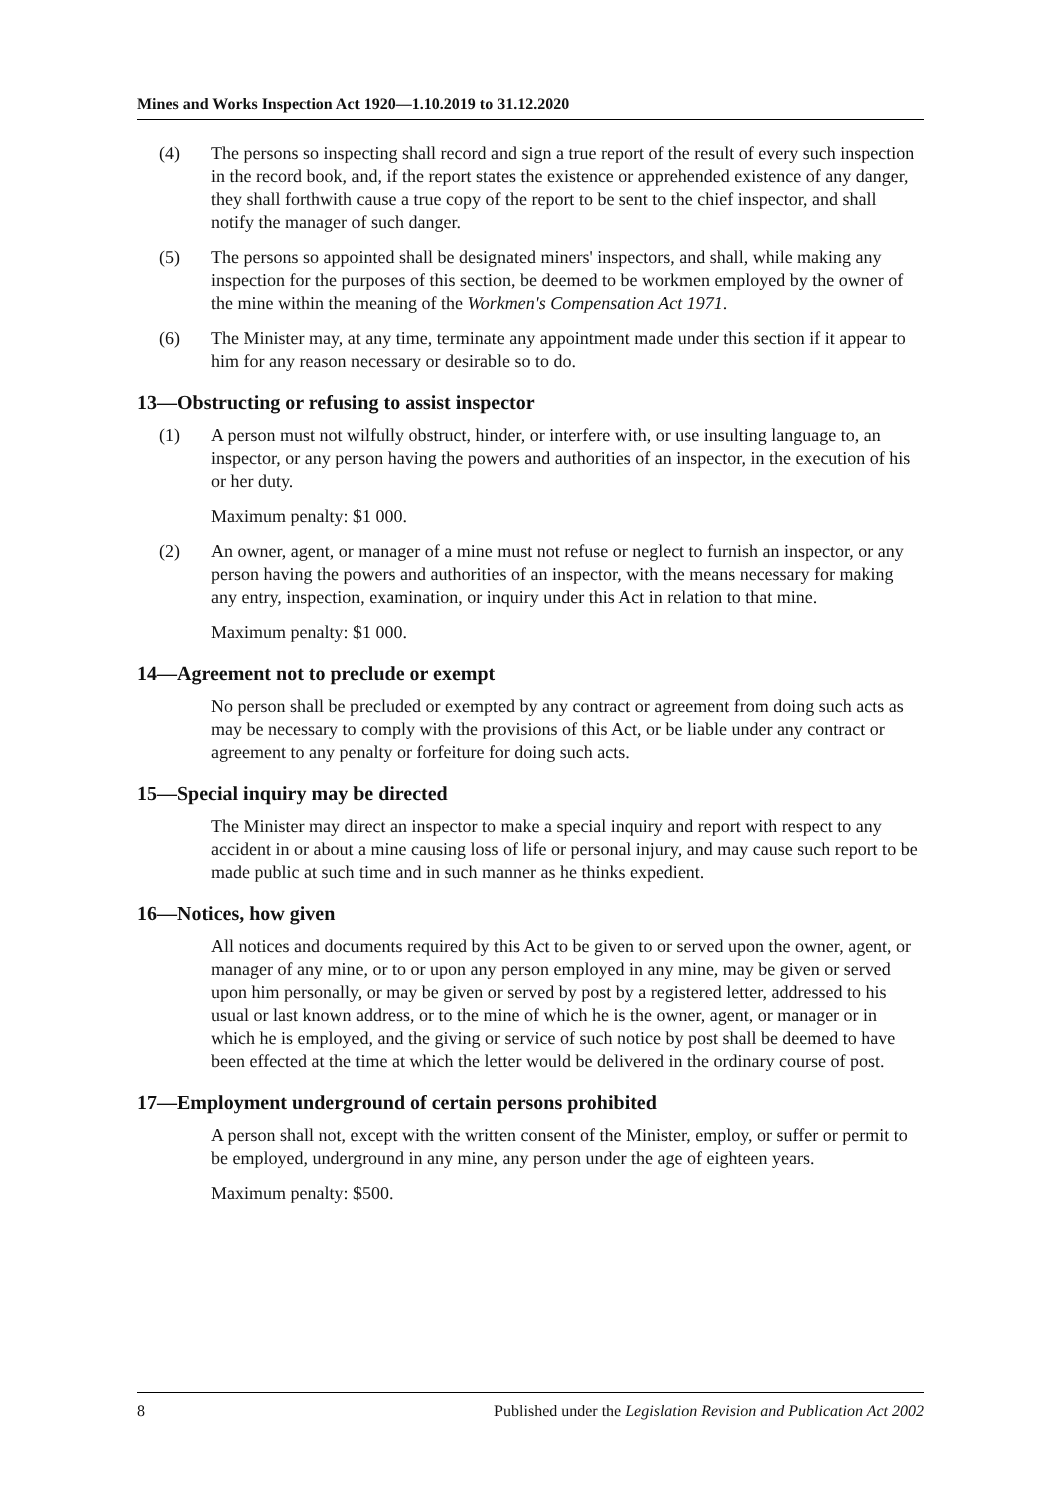Mines and Works Inspection Act 1920—1.10.2019 to 31.12.2020
(4) The persons so inspecting shall record and sign a true report of the result of every such inspection in the record book, and, if the report states the existence or apprehended existence of any danger, they shall forthwith cause a true copy of the report to be sent to the chief inspector, and shall notify the manager of such danger.
(5) The persons so appointed shall be designated miners' inspectors, and shall, while making any inspection for the purposes of this section, be deemed to be workmen employed by the owner of the mine within the meaning of the Workmen's Compensation Act 1971.
(6) The Minister may, at any time, terminate any appointment made under this section if it appear to him for any reason necessary or desirable so to do.
13—Obstructing or refusing to assist inspector
(1) A person must not wilfully obstruct, hinder, or interfere with, or use insulting language to, an inspector, or any person having the powers and authorities of an inspector, in the execution of his or her duty.
Maximum penalty: $1 000.
(2) An owner, agent, or manager of a mine must not refuse or neglect to furnish an inspector, or any person having the powers and authorities of an inspector, with the means necessary for making any entry, inspection, examination, or inquiry under this Act in relation to that mine.
Maximum penalty: $1 000.
14—Agreement not to preclude or exempt
No person shall be precluded or exempted by any contract or agreement from doing such acts as may be necessary to comply with the provisions of this Act, or be liable under any contract or agreement to any penalty or forfeiture for doing such acts.
15—Special inquiry may be directed
The Minister may direct an inspector to make a special inquiry and report with respect to any accident in or about a mine causing loss of life or personal injury, and may cause such report to be made public at such time and in such manner as he thinks expedient.
16—Notices, how given
All notices and documents required by this Act to be given to or served upon the owner, agent, or manager of any mine, or to or upon any person employed in any mine, may be given or served upon him personally, or may be given or served by post by a registered letter, addressed to his usual or last known address, or to the mine of which he is the owner, agent, or manager or in which he is employed, and the giving or service of such notice by post shall be deemed to have been effected at the time at which the letter would be delivered in the ordinary course of post.
17—Employment underground of certain persons prohibited
A person shall not, except with the written consent of the Minister, employ, or suffer or permit to be employed, underground in any mine, any person under the age of eighteen years.
Maximum penalty: $500.
8 Published under the Legislation Revision and Publication Act 2002